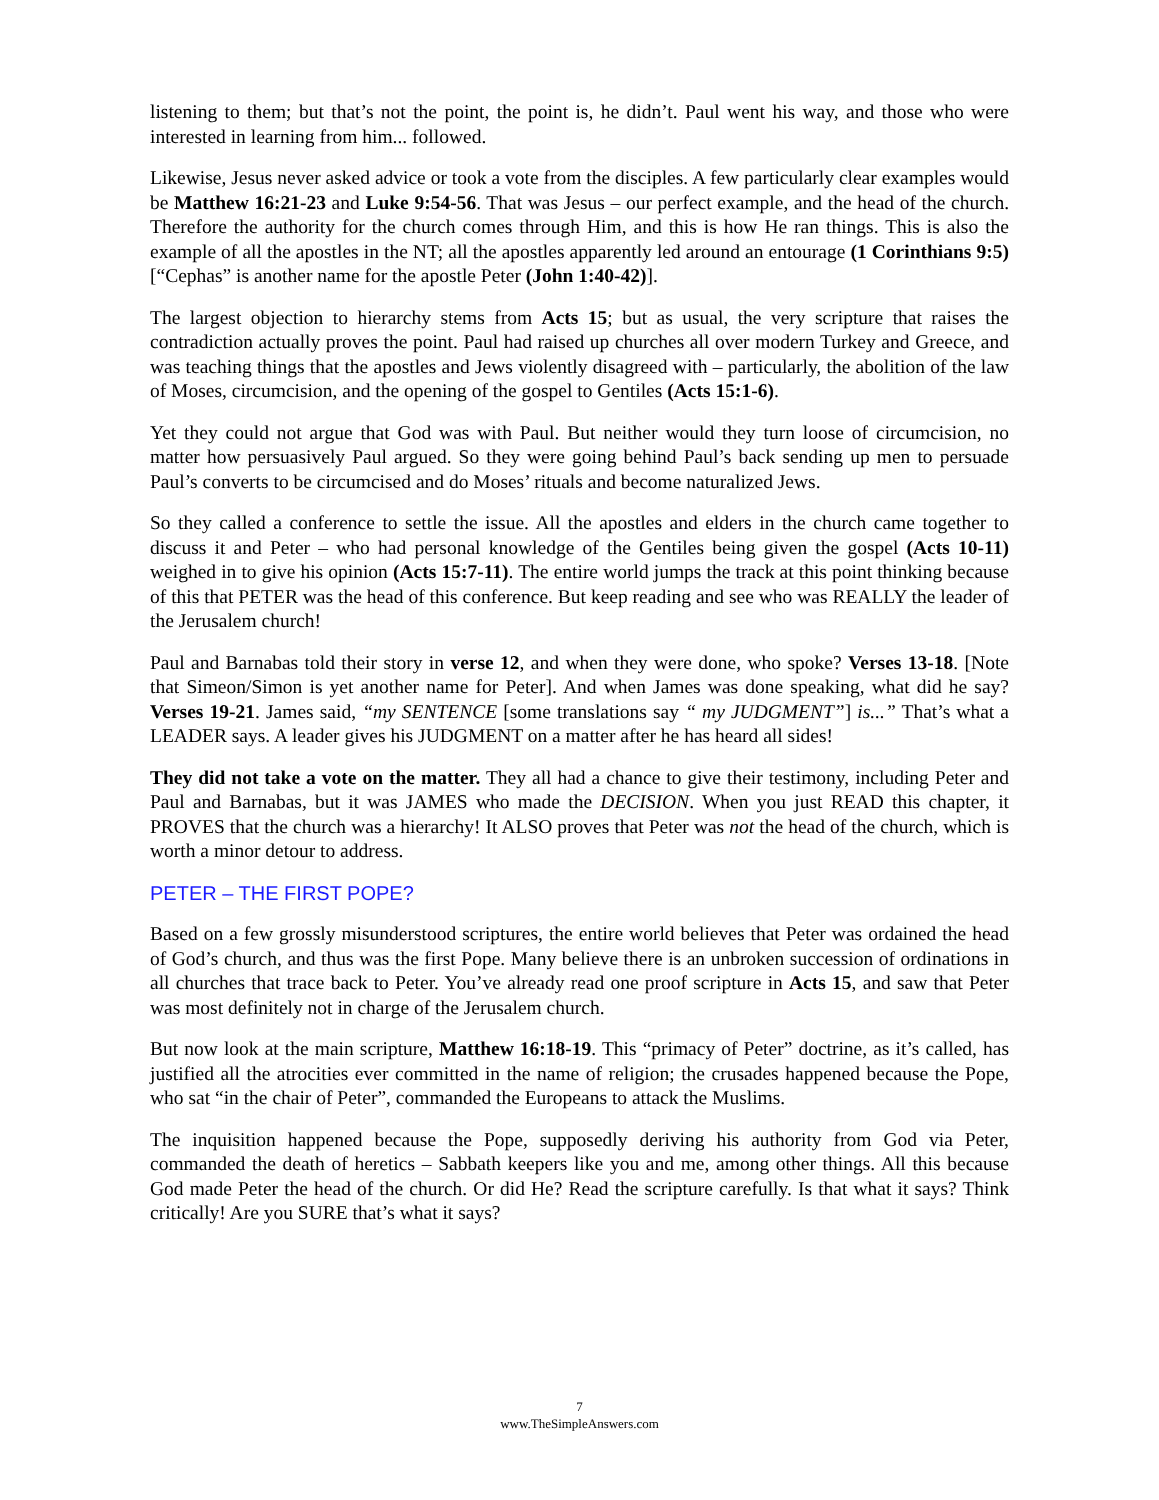listening to them; but that’s not the point, the point is, he didn’t. Paul went his way, and those who were interested in learning from him... followed.
Likewise, Jesus never asked advice or took a vote from the disciples. A few particularly clear examples would be Matthew 16:21-23 and Luke 9:54-56. That was Jesus – our perfect example, and the head of the church. Therefore the authority for the church comes through Him, and this is how He ran things. This is also the example of all the apostles in the NT; all the apostles apparently led around an entourage (1 Corinthians 9:5) [“Cephas” is another name for the apostle Peter (John 1:40-42)].
The largest objection to hierarchy stems from Acts 15; but as usual, the very scripture that raises the contradiction actually proves the point. Paul had raised up churches all over modern Turkey and Greece, and was teaching things that the apostles and Jews violently disagreed with – particularly, the abolition of the law of Moses, circumcision, and the opening of the gospel to Gentiles (Acts 15:1-6).
Yet they could not argue that God was with Paul. But neither would they turn loose of circumcision, no matter how persuasively Paul argued. So they were going behind Paul’s back sending up men to persuade Paul’s converts to be circumcised and do Moses’ rituals and become naturalized Jews.
So they called a conference to settle the issue. All the apostles and elders in the church came together to discuss it and Peter – who had personal knowledge of the Gentiles being given the gospel (Acts 10-11) weighed in to give his opinion (Acts 15:7-11). The entire world jumps the track at this point thinking because of this that PETER was the head of this conference. But keep reading and see who was REALLY the leader of the Jerusalem church!
Paul and Barnabas told their story in verse 12, and when they were done, who spoke? Verses 13-18. [Note that Simeon/Simon is yet another name for Peter]. And when James was done speaking, what did he say? Verses 19-21. James said, “my SENTENCE [some translations say “ my JUDGMENT”] is...” That’s what a LEADER says. A leader gives his JUDGMENT on a matter after he has heard all sides!
They did not take a vote on the matter. They all had a chance to give their testimony, including Peter and Paul and Barnabas, but it was JAMES who made the DECISION. When you just READ this chapter, it PROVES that the church was a hierarchy! It ALSO proves that Peter was not the head of the church, which is worth a minor detour to address.
PETER – THE FIRST POPE?
Based on a few grossly misunderstood scriptures, the entire world believes that Peter was ordained the head of God’s church, and thus was the first Pope. Many believe there is an unbroken succession of ordinations in all churches that trace back to Peter. You’ve already read one proof scripture in Acts 15, and saw that Peter was most definitely not in charge of the Jerusalem church.
But now look at the main scripture, Matthew 16:18-19. This “primacy of Peter” doctrine, as it’s called, has justified all the atrocities ever committed in the name of religion; the crusades happened because the Pope, who sat “in the chair of Peter”, commanded the Europeans to attack the Muslims.
The inquisition happened because the Pope, supposedly deriving his authority from God via Peter, commanded the death of heretics – Sabbath keepers like you and me, among other things. All this because God made Peter the head of the church. Or did He? Read the scripture carefully. Is that what it says? Think critically! Are you SURE that’s what it says?
7
www.TheSimpleAnswers.com